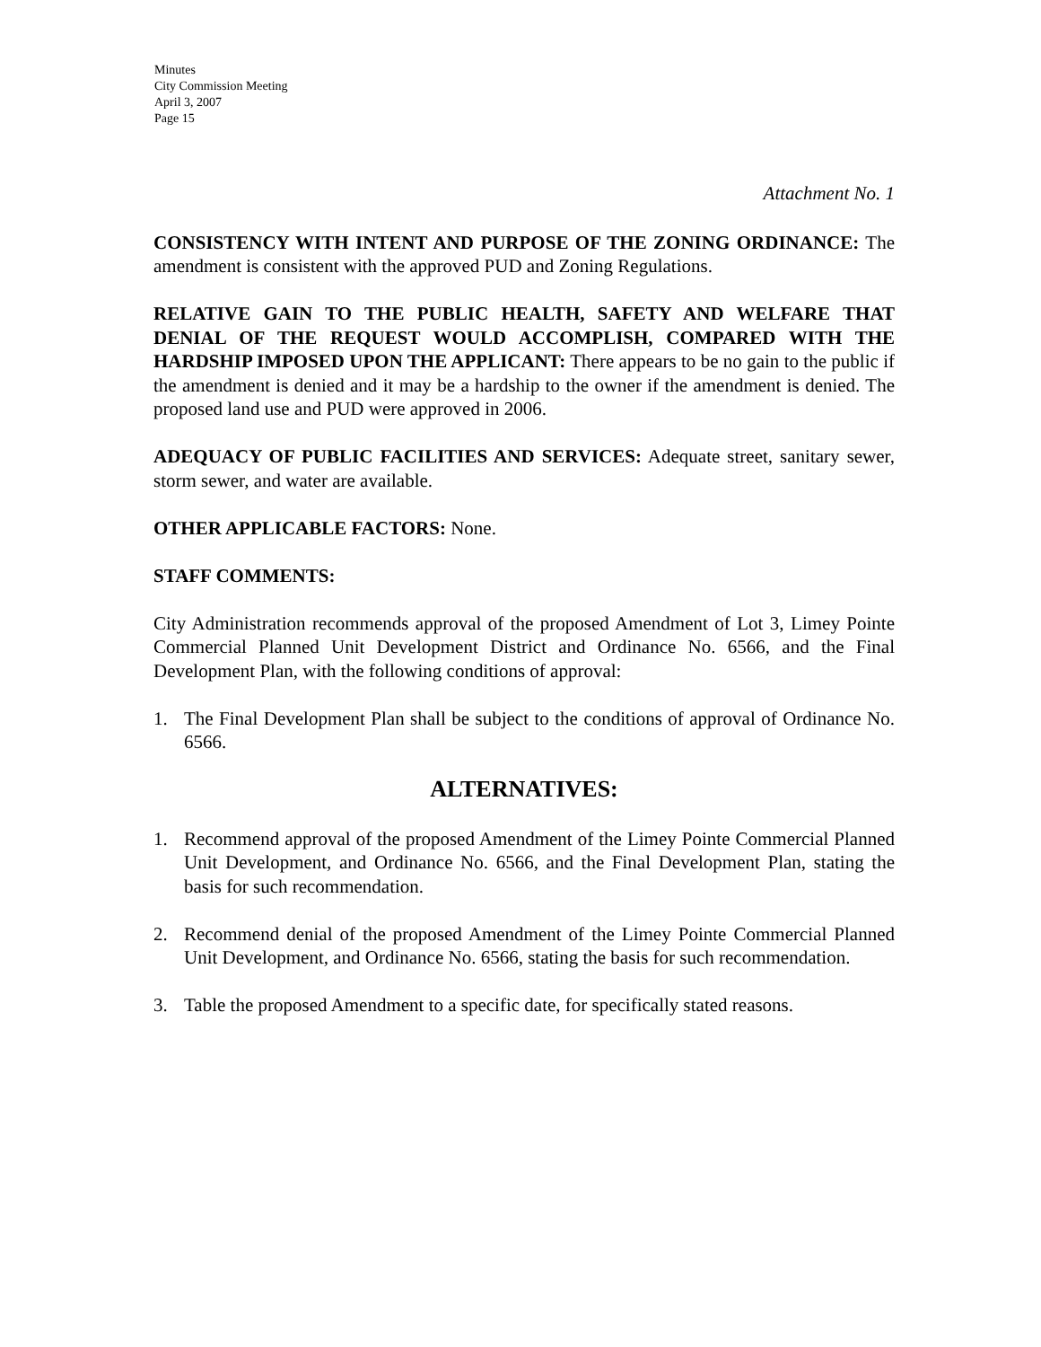Minutes
City Commission Meeting
April 3, 2007
Page 15
Attachment No. 1
CONSISTENCY WITH INTENT AND PURPOSE OF THE ZONING ORDINANCE: The amendment is consistent with the approved PUD and Zoning Regulations.
RELATIVE GAIN TO THE PUBLIC HEALTH, SAFETY AND WELFARE THAT DENIAL OF THE REQUEST WOULD ACCOMPLISH, COMPARED WITH THE HARDSHIP IMPOSED UPON THE APPLICANT: There appears to be no gain to the public if the amendment is denied and it may be a hardship to the owner if the amendment is denied. The proposed land use and PUD were approved in 2006.
ADEQUACY OF PUBLIC FACILITIES AND SERVICES: Adequate street, sanitary sewer, storm sewer, and water are available.
OTHER APPLICABLE FACTORS: None.
STAFF COMMENTS:
City Administration recommends approval of the proposed Amendment of Lot 3, Limey Pointe Commercial Planned Unit Development District and Ordinance No. 6566, and the Final Development Plan, with the following conditions of approval:
1. The Final Development Plan shall be subject to the conditions of approval of Ordinance No. 6566.
ALTERNATIVES:
1. Recommend approval of the proposed Amendment of the Limey Pointe Commercial Planned Unit Development, and Ordinance No. 6566, and the Final Development Plan, stating the basis for such recommendation.
2. Recommend denial of the proposed Amendment of the Limey Pointe Commercial Planned Unit Development, and Ordinance No. 6566, stating the basis for such recommendation.
3. Table the proposed Amendment to a specific date, for specifically stated reasons.